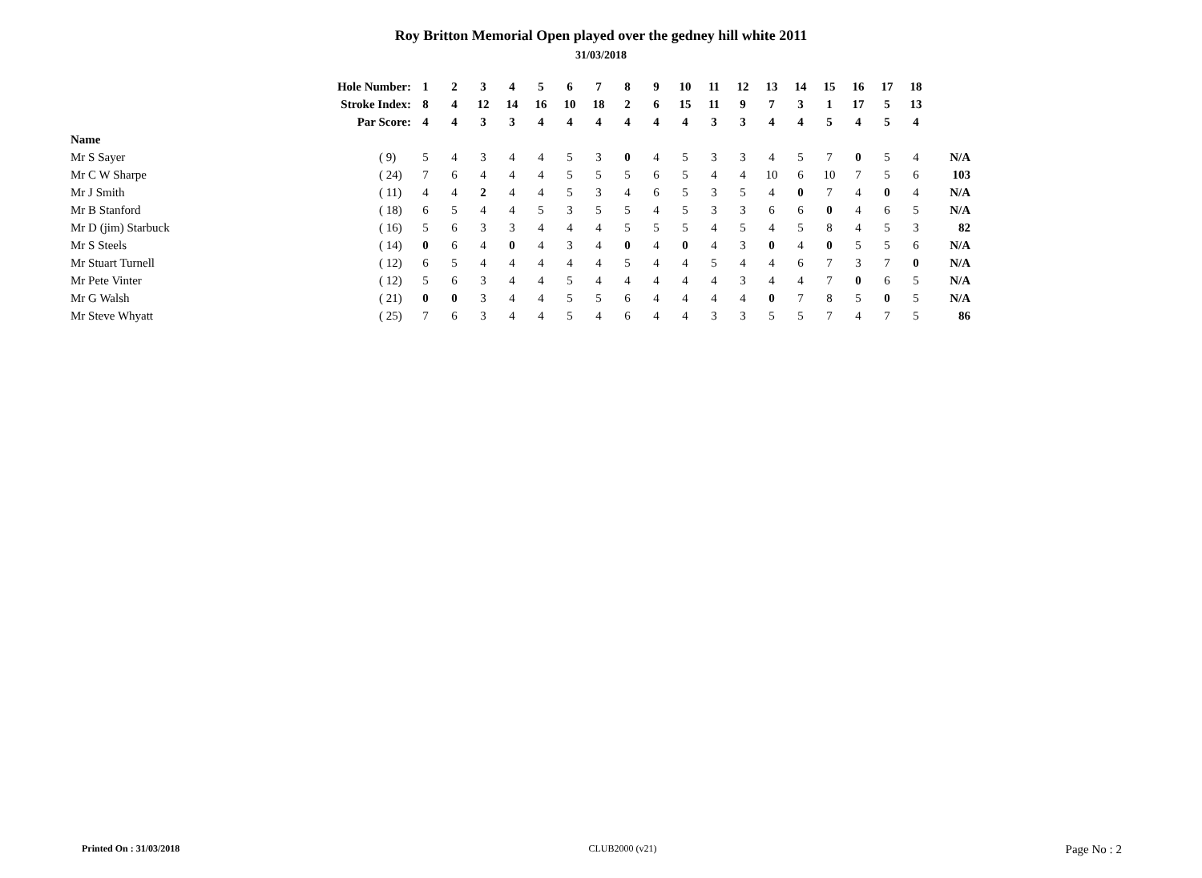Roy Britton Memorial Open played over the gedney hill white 2011
31/03/2018
| | Hole Number: | 1 | 2 | 3 | 4 | 5 | 6 | 7 | 8 | 9 | 10 | 11 | 12 | 13 | 14 | 15 | 16 | 17 | 18 | |
| | Stroke Index: | 8 | 4 | 12 | 14 | 16 | 10 | 18 | 2 | 6 | 15 | 11 | 9 | 7 | 3 | 1 | 17 | 5 | 13 | |
| | Par Score: | 4 | 4 | 3 | 3 | 4 | 4 | 4 | 4 | 4 | 4 | 3 | 3 | 4 | 4 | 5 | 4 | 5 | 4 | |
| Name | | | | | | | | | | | | | | | | | | | | |
| Mr S Sayer | ( 9) | 5 | 4 | 3 | 4 | 4 | 5 | 3 | 0 | 4 | 5 | 3 | 3 | 4 | 5 | 7 | 0 | 5 | 4 | N/A |
| Mr C W Sharpe | ( 24) | 7 | 6 | 4 | 4 | 4 | 5 | 5 | 5 | 6 | 5 | 4 | 4 | 10 | 6 | 10 | 7 | 5 | 6 | 103 |
| Mr J Smith | ( 11) | 4 | 4 | 2 | 4 | 4 | 5 | 3 | 4 | 6 | 5 | 3 | 5 | 4 | 0 | 7 | 4 | 0 | 4 | N/A |
| Mr B Stanford | ( 18) | 6 | 5 | 4 | 4 | 5 | 3 | 5 | 5 | 4 | 5 | 3 | 3 | 6 | 6 | 0 | 4 | 6 | 5 | N/A |
| Mr D (jim) Starbuck | ( 16) | 5 | 6 | 3 | 3 | 4 | 4 | 4 | 5 | 5 | 5 | 4 | 5 | 4 | 5 | 8 | 4 | 5 | 3 | 82 |
| Mr S Steels | ( 14) | 0 | 6 | 4 | 0 | 4 | 3 | 4 | 0 | 4 | 0 | 4 | 3 | 0 | 4 | 0 | 5 | 5 | 6 | N/A |
| Mr Stuart Turnell | ( 12) | 6 | 5 | 4 | 4 | 4 | 4 | 4 | 5 | 4 | 4 | 5 | 4 | 4 | 6 | 7 | 3 | 7 | 0 | N/A |
| Mr Pete Vinter | ( 12) | 5 | 6 | 3 | 4 | 4 | 5 | 4 | 4 | 4 | 4 | 4 | 3 | 4 | 4 | 7 | 0 | 6 | 5 | N/A |
| Mr G Walsh | ( 21) | 0 | 0 | 3 | 4 | 4 | 5 | 5 | 6 | 4 | 4 | 4 | 4 | 0 | 7 | 8 | 5 | 0 | 5 | N/A |
| Mr Steve Whyatt | ( 25) | 7 | 6 | 3 | 4 | 4 | 5 | 4 | 6 | 4 | 4 | 3 | 3 | 5 | 5 | 7 | 4 | 7 | 5 | 86 |
Printed On : 31/03/2018 CLUB2000 (v21) Page No : 2